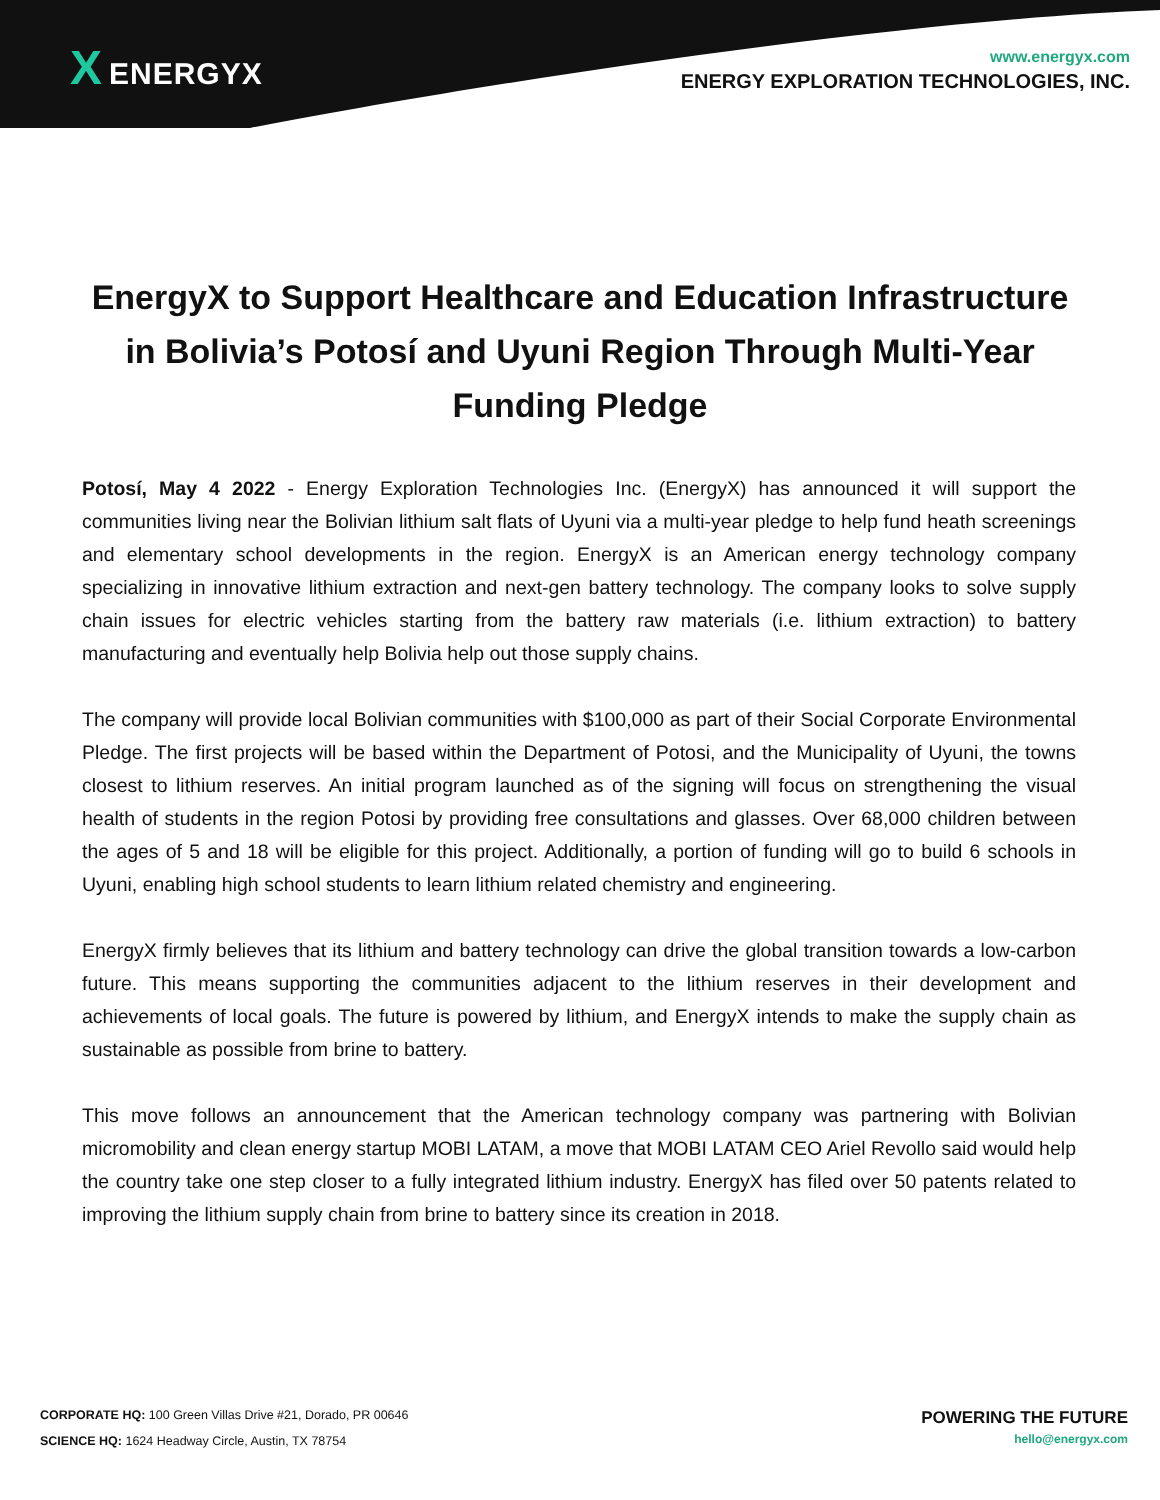X ENERGYX
www.energyx.com
ENERGY EXPLORATION TECHNOLOGIES, INC.
EnergyX to Support Healthcare and Education Infrastructure in Bolivia’s Potosí and Uyuni Region Through Multi-Year Funding Pledge
Potosí, May 4 2022 - Energy Exploration Technologies Inc. (EnergyX) has announced it will support the communities living near the Bolivian lithium salt flats of Uyuni via a multi-year pledge to help fund heath screenings and elementary school developments in the region. EnergyX is an American energy technology company specializing in innovative lithium extraction and next-gen battery technology. The company looks to solve supply chain issues for electric vehicles starting from the battery raw materials (i.e. lithium extraction) to battery manufacturing and eventually help Bolivia help out those supply chains.
The company will provide local Bolivian communities with $100,000 as part of their Social Corporate Environmental Pledge. The first projects will be based within the Department of Potosi, and the Municipality of Uyuni, the towns closest to lithium reserves. An initial program launched as of the signing will focus on strengthening the visual health of students in the region Potosi by providing free consultations and glasses. Over 68,000 children between the ages of 5 and 18 will be eligible for this project. Additionally, a portion of funding will go to build 6 schools in Uyuni, enabling high school students to learn lithium related chemistry and engineering.
EnergyX firmly believes that its lithium and battery technology can drive the global transition towards a low-carbon future. This means supporting the communities adjacent to the lithium reserves in their development and achievements of local goals. The future is powered by lithium, and EnergyX intends to make the supply chain as sustainable as possible from brine to battery.
This move follows an announcement that the American technology company was partnering with Bolivian micromobility and clean energy startup MOBI LATAM, a move that MOBI LATAM CEO Ariel Revollo said would help the country take one step closer to a fully integrated lithium industry. EnergyX has filed over 50 patents related to improving the lithium supply chain from brine to battery since its creation in 2018.
CORPORATE HQ: 100 Green Villas Drive #21, Dorado, PR 00646
SCIENCE HQ: 1624 Headway Circle, Austin, TX 78754
POWERING THE FUTURE
hello@energyx.com